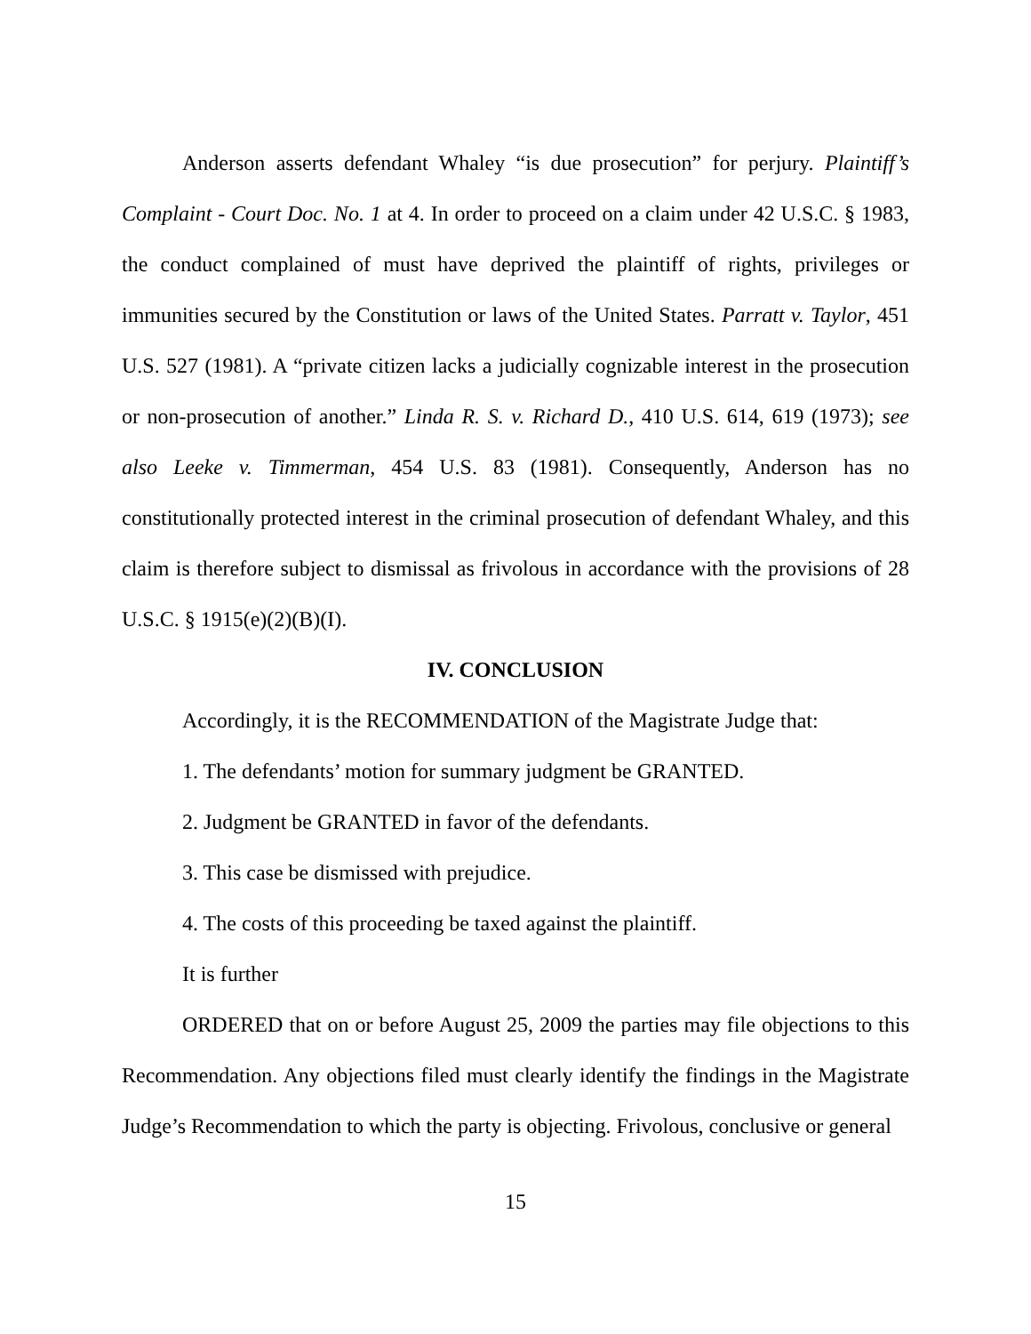Anderson asserts defendant Whaley “is due prosecution” for perjury. Plaintiff’s Complaint - Court Doc. No. 1 at 4. In order to proceed on a claim under 42 U.S.C. § 1983, the conduct complained of must have deprived the plaintiff of rights, privileges or immunities secured by the Constitution or laws of the United States. Parratt v. Taylor, 451 U.S. 527 (1981). A “private citizen lacks a judicially cognizable interest in the prosecution or non-prosecution of another.” Linda R. S. v. Richard D., 410 U.S. 614, 619 (1973); see also Leeke v. Timmerman, 454 U.S. 83 (1981). Consequently, Anderson has no constitutionally protected interest in the criminal prosecution of defendant Whaley, and this claim is therefore subject to dismissal as frivolous in accordance with the provisions of 28 U.S.C. § 1915(e)(2)(B)(I).
IV. CONCLUSION
Accordingly, it is the RECOMMENDATION of the Magistrate Judge that:
1. The defendants’ motion for summary judgment be GRANTED.
2. Judgment be GRANTED in favor of the defendants.
3. This case be dismissed with prejudice.
4. The costs of this proceeding be taxed against the plaintiff.
It is further
ORDERED that on or before August 25, 2009 the parties may file objections to this Recommendation. Any objections filed must clearly identify the findings in the Magistrate Judge’s Recommendation to which the party is objecting. Frivolous, conclusive or general
15